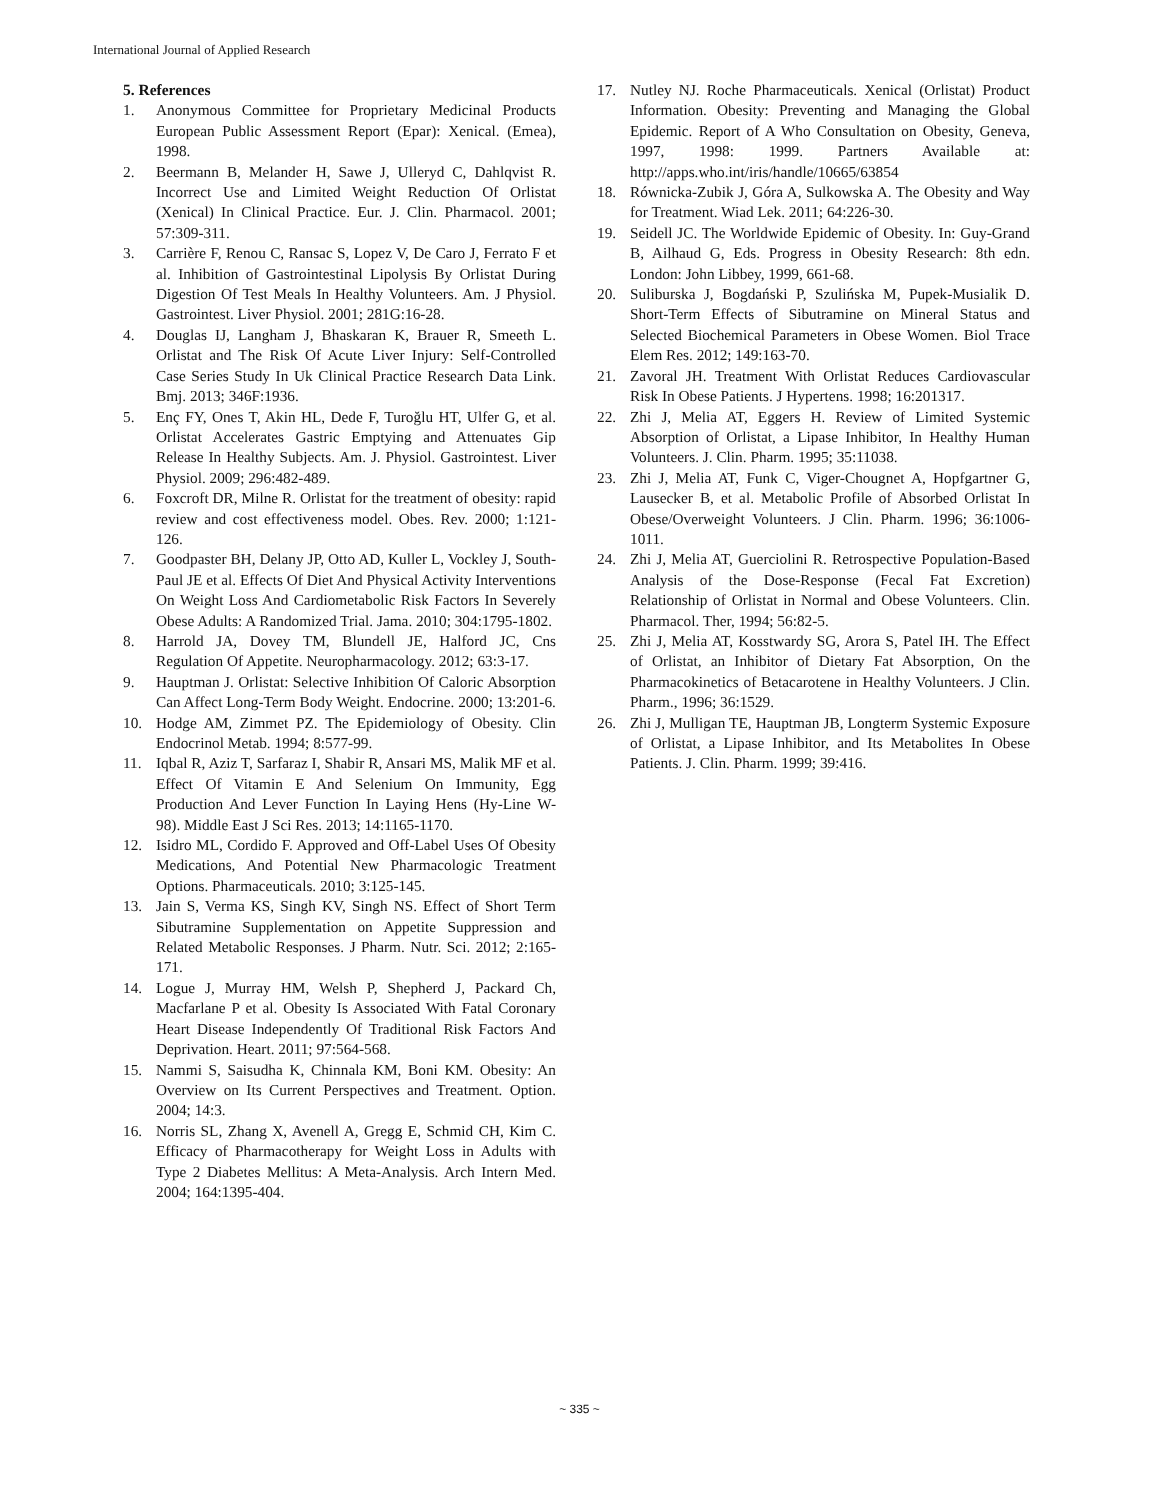International Journal of Applied Research
5. References
1. Anonymous Committee for Proprietary Medicinal Products European Public Assessment Report (Epar): Xenical. (Emea), 1998.
2. Beermann B, Melander H, Sawe J, Ulleryd C, Dahlqvist R. Incorrect Use and Limited Weight Reduction Of Orlistat (Xenical) In Clinical Practice. Eur. J. Clin. Pharmacol. 2001; 57:309-311.
3. Carrière F, Renou C, Ransac S, Lopez V, De Caro J, Ferrato F et al. Inhibition of Gastrointestinal Lipolysis By Orlistat During Digestion Of Test Meals In Healthy Volunteers. Am. J Physiol. Gastrointest. Liver Physiol. 2001; 281G:16-28.
4. Douglas IJ, Langham J, Bhaskaran K, Brauer R, Smeeth L. Orlistat and The Risk Of Acute Liver Injury: Self-Controlled Case Series Study In Uk Clinical Practice Research Data Link. Bmj. 2013; 346F:1936.
5. Enç FY, Ones T, Akin HL, Dede F, Turoğlu HT, Ulfer G, et al. Orlistat Accelerates Gastric Emptying and Attenuates Gip Release In Healthy Subjects. Am. J. Physiol. Gastrointest. Liver Physiol. 2009; 296:482-489.
6. Foxcroft DR, Milne R. Orlistat for the treatment of obesity: rapid review and cost effectiveness model. Obes. Rev. 2000; 1:121-126.
7. Goodpaster BH, Delany JP, Otto AD, Kuller L, Vockley J, South-Paul JE et al. Effects Of Diet And Physical Activity Interventions On Weight Loss And Cardiometabolic Risk Factors In Severely Obese Adults: A Randomized Trial. Jama. 2010; 304:1795-1802.
8. Harrold JA, Dovey TM, Blundell JE, Halford JC, Cns Regulation Of Appetite. Neuropharmacology. 2012; 63:3-17.
9. Hauptman J. Orlistat: Selective Inhibition Of Caloric Absorption Can Affect Long-Term Body Weight. Endocrine. 2000; 13:201-6.
10. Hodge AM, Zimmet PZ. The Epidemiology of Obesity. Clin Endocrinol Metab. 1994; 8:577-99.
11. Iqbal R, Aziz T, Sarfaraz I, Shabir R, Ansari MS, Malik MF et al. Effect Of Vitamin E And Selenium On Immunity, Egg Production And Lever Function In Laying Hens (Hy-Line W-98). Middle East J Sci Res. 2013; 14:1165-1170.
12. Isidro ML, Cordido F. Approved and Off-Label Uses Of Obesity Medications, And Potential New Pharmacologic Treatment Options. Pharmaceuticals. 2010; 3:125-145.
13. Jain S, Verma KS, Singh KV, Singh NS. Effect of Short Term Sibutramine Supplementation on Appetite Suppression and Related Metabolic Responses. J Pharm. Nutr. Sci. 2012; 2:165-171.
14. Logue J, Murray HM, Welsh P, Shepherd J, Packard Ch, Macfarlane P et al. Obesity Is Associated With Fatal Coronary Heart Disease Independently Of Traditional Risk Factors And Deprivation. Heart. 2011; 97:564-568.
15. Nammi S, Saisudha K, Chinnala KM, Boni KM. Obesity: An Overview on Its Current Perspectives and Treatment. Option. 2004; 14:3.
16. Norris SL, Zhang X, Avenell A, Gregg E, Schmid CH, Kim C. Efficacy of Pharmacotherapy for Weight Loss in Adults with Type 2 Diabetes Mellitus: A Meta-Analysis. Arch Intern Med. 2004; 164:1395-404.
17. Nutley NJ. Roche Pharmaceuticals. Xenical (Orlistat) Product Information. Obesity: Preventing and Managing the Global Epidemic. Report of A Who Consultation on Obesity, Geneva, 1997, 1998: 1999. Partners Available at: http://apps.who.int/iris/handle/10665/63854
18. Równicka-Zubik J, Góra A, Sulkowska A. The Obesity and Way for Treatment. Wiad Lek. 2011; 64:226-30.
19. Seidell JC. The Worldwide Epidemic of Obesity. In: Guy-Grand B, Ailhaud G, Eds. Progress in Obesity Research: 8th edn. London: John Libbey, 1999, 661-68.
20. Suliburska J, Bogdański P, Szulińska M, Pupek-Musialik D. Short-Term Effects of Sibutramine on Mineral Status and Selected Biochemical Parameters in Obese Women. Biol Trace Elem Res. 2012; 149:163-70.
21. Zavoral JH. Treatment With Orlistat Reduces Cardiovascular Risk In Obese Patients. J Hypertens. 1998; 16:201317.
22. Zhi J, Melia AT, Eggers H. Review of Limited Systemic Absorption of Orlistat, a Lipase Inhibitor, In Healthy Human Volunteers. J. Clin. Pharm. 1995; 35:11038.
23. Zhi J, Melia AT, Funk C, Viger-Chougnet A, Hopfgartner G, Lausecker B, et al. Metabolic Profile of Absorbed Orlistat In Obese/Overweight Volunteers. J Clin. Pharm. 1996; 36:1006-1011.
24. Zhi J, Melia AT, Guerciolini R. Retrospective Population-Based Analysis of the Dose-Response (Fecal Fat Excretion) Relationship of Orlistat in Normal and Obese Volunteers. Clin. Pharmacol. Ther, 1994; 56:82-5.
25. Zhi J, Melia AT, Kosstwardy SG, Arora S, Patel IH. The Effect of Orlistat, an Inhibitor of Dietary Fat Absorption, On the Pharmacokinetics of Betacarotene in Healthy Volunteers. J Clin. Pharm., 1996; 36:1529.
26. Zhi J, Mulligan TE, Hauptman JB, Longterm Systemic Exposure of Orlistat, a Lipase Inhibitor, and Its Metabolites In Obese Patients. J. Clin. Pharm. 1999; 39:416.
~ 335 ~